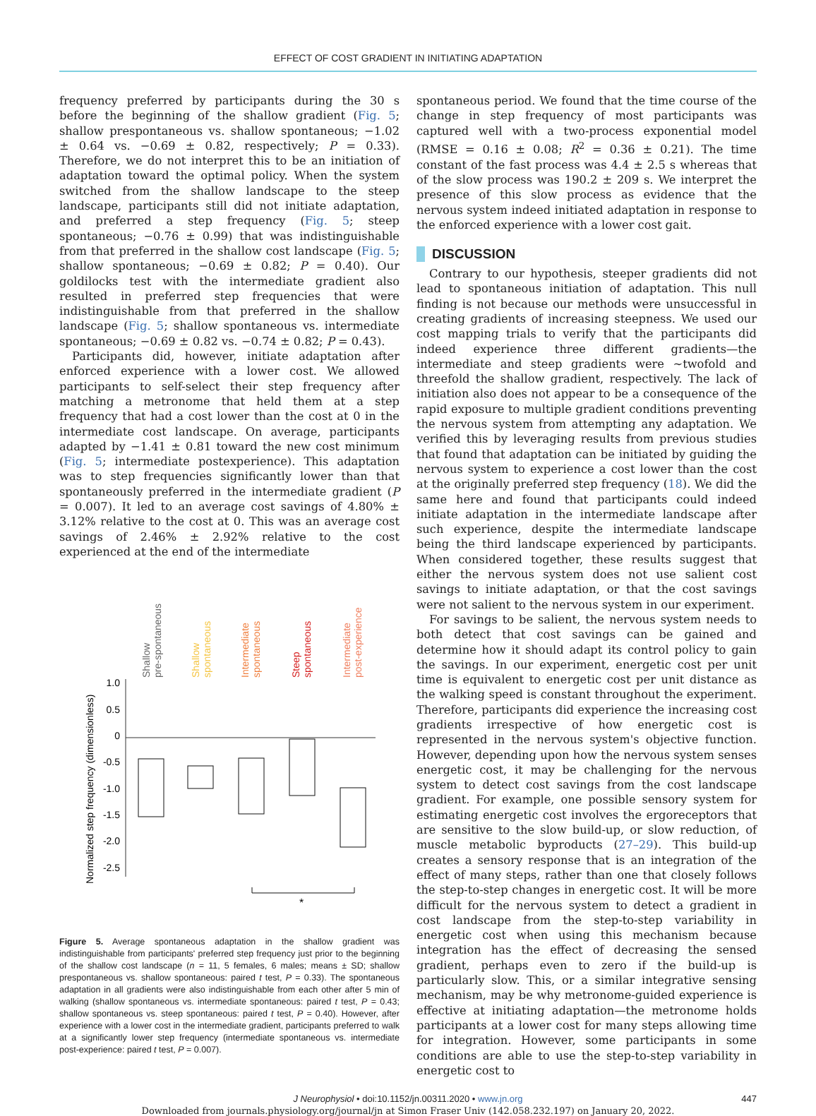EFFECT OF COST GRADIENT IN INITIATING ADAPTATION
frequency preferred by participants during the 30 s before the beginning of the shallow gradient (Fig. 5; shallow prespontaneous vs. shallow spontaneous; −1.02 ± 0.64 vs. −0.69 ± 0.82, respectively; P = 0.33). Therefore, we do not interpret this to be an initiation of adaptation toward the optimal policy. When the system switched from the shallow landscape to the steep landscape, participants still did not initiate adaptation, and preferred a step frequency (Fig. 5; steep spontaneous; −0.76 ± 0.99) that was indistinguishable from that preferred in the shallow cost landscape (Fig. 5; shallow spontaneous; −0.69 ± 0.82; P = 0.40). Our goldilocks test with the intermediate gradient also resulted in preferred step frequencies that were indistinguishable from that preferred in the shallow landscape (Fig. 5; shallow spontaneous vs. intermediate spontaneous; −0.69 ± 0.82 vs. −0.74 ± 0.82; P = 0.43).
Participants did, however, initiate adaptation after enforced experience with a lower cost. We allowed participants to self-select their step frequency after matching a metronome that held them at a step frequency that had a cost lower than the cost at 0 in the intermediate cost landscape. On average, participants adapted by −1.41 ± 0.81 toward the new cost minimum (Fig. 5; intermediate postexperience). This adaptation was to step frequencies significantly lower than that spontaneously preferred in the intermediate gradient (P = 0.007). It led to an average cost savings of 4.80% ± 3.12% relative to the cost at 0. This was an average cost savings of 2.46% ± 2.92% relative to the cost experienced at the end of the intermediate
Normalized step frequency (dimensionless)
1.0
0.5
0
-0.5
-1.0
-1.5
-2.0
-2.5
Shallow
pre-spontaneous
Shallow
spontaneous
Intermediate
spontaneous
Steep
spontaneous
Intermediate
post-experience
*
Figure 5. Average spontaneous adaptation in the shallow gradient was indistinguishable from participants' preferred step frequency just prior to the beginning of the shallow cost landscape (n = 11, 5 females, 6 males; means ± SD; shallow prespontaneous vs. shallow spontaneous: paired t test, P = 0.33). The spontaneous adaptation in all gradients were also indistinguishable from each other after 5 min of walking (shallow spontaneous vs. intermediate spontaneous: paired t test, P = 0.43; shallow spontaneous vs. steep spontaneous: paired t test, P = 0.40). However, after experience with a lower cost in the intermediate gradient, participants preferred to walk at a significantly lower step frequency (intermediate spontaneous vs. intermediate post-experience: paired t test, P = 0.007).
spontaneous period. We found that the time course of the change in step frequency of most participants was captured well with a two-process exponential model (RMSE = 0.16 ± 0.08; R<sup>2</sup> = 0.36 ± 0.21). The time constant of the fast process was 4.4 ± 2.5 s whereas that of the slow process was 190.2 ± 209 s. We interpret the presence of this slow process as evidence that the nervous system indeed initiated adaptation in response to the enforced experience with a lower cost gait.
DISCUSSION
Contrary to our hypothesis, steeper gradients did not lead to spontaneous initiation of adaptation. This null finding is not because our methods were unsuccessful in creating gradients of increasing steepness. We used our cost mapping trials to verify that the participants did indeed experience three different gradients—the intermediate and steep gradients were ∼twofold and threefold the shallow gradient, respectively. The lack of initiation also does not appear to be a consequence of the rapid exposure to multiple gradient conditions preventing the nervous system from attempting any adaptation. We verified this by leveraging results from previous studies that found that adaptation can be initiated by guiding the nervous system to experience a cost lower than the cost at the originally preferred step frequency (18). We did the same here and found that participants could indeed initiate adaptation in the intermediate landscape after such experience, despite the intermediate landscape being the third landscape experienced by participants. When considered together, these results suggest that either the nervous system does not use salient cost savings to initiate adaptation, or that the cost savings were not salient to the nervous system in our experiment.
For savings to be salient, the nervous system needs to both detect that cost savings can be gained and determine how it should adapt its control policy to gain the savings. In our experiment, energetic cost per unit time is equivalent to energetic cost per unit distance as the walking speed is constant throughout the experiment. Therefore, participants did experience the increasing cost gradients irrespective of how energetic cost is represented in the nervous system's objective function. However, depending upon how the nervous system senses energetic cost, it may be challenging for the nervous system to detect cost savings from the cost landscape gradient. For example, one possible sensory system for estimating energetic cost involves the ergoreceptors that are sensitive to the slow build-up, or slow reduction, of muscle metabolic byproducts (27–29). This build-up creates a sensory response that is an integration of the effect of many steps, rather than one that closely follows the step-to-step changes in energetic cost. It will be more difficult for the nervous system to detect a gradient in cost landscape from the step-to-step variability in energetic cost when using this mechanism because integration has the effect of decreasing the sensed gradient, perhaps even to zero if the build-up is particularly slow. This, or a similar integrative sensing mechanism, may be why metronome-guided experience is effective at initiating adaptation—the metronome holds participants at a lower cost for many steps allowing time for integration. However, some participants in some conditions are able to use the step-to-step variability in energetic cost to
J Neurophysiol • doi:10.1152/jn.00311.2020 • www.jn.org 447
Downloaded from journals.physiology.org/journal/jn at Simon Fraser Univ (142.058.232.197) on January 20, 2022.